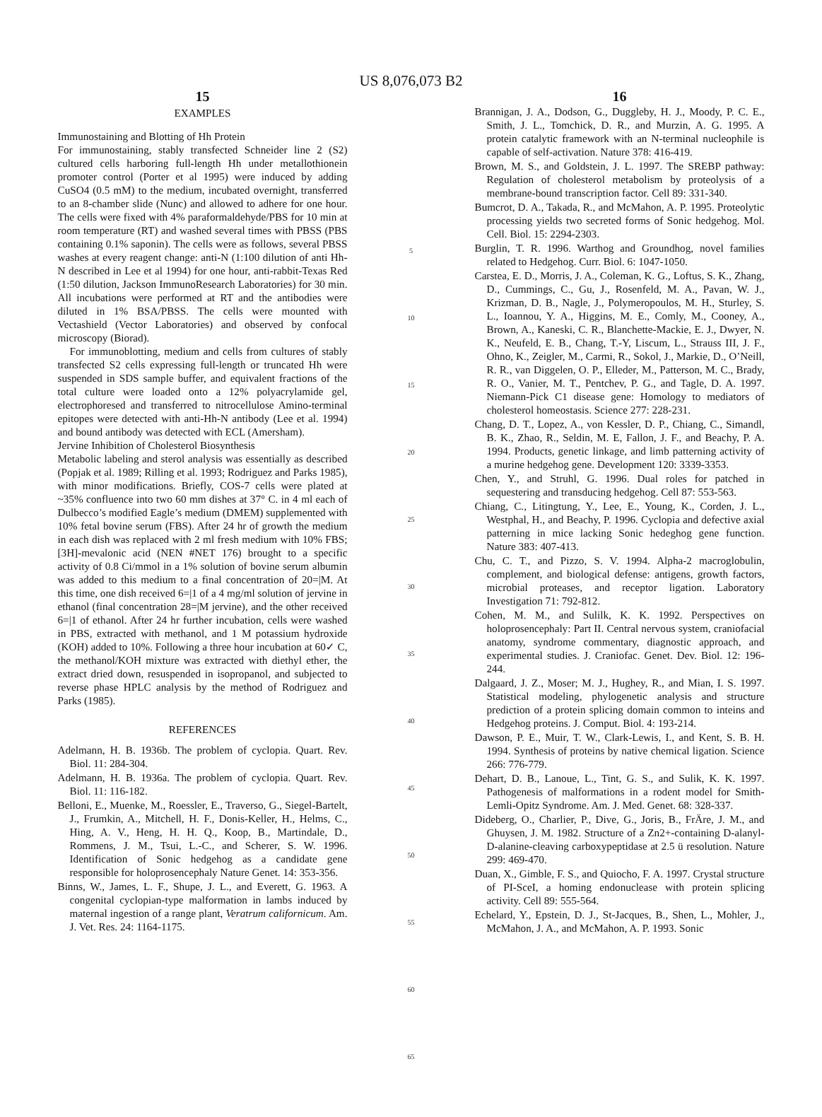US 8,076,073 B2
15
EXAMPLES
Immunostaining and Blotting of Hh Protein
For immunostaining, stably transfected Schneider line 2 (S2) cultured cells harboring full-length Hh under metallothionein promoter control (Porter et al 1995) were induced by adding CuSO4 (0.5 mM) to the medium, incubated overnight, transferred to an 8-chamber slide (Nunc) and allowed to adhere for one hour. The cells were fixed with 4% paraformaldehyde/PBS for 10 min at room temperature (RT) and washed several times with PBSS (PBS containing 0.1% saponin). The cells were as follows, several PBSS washes at every reagent change: anti-N (1:100 dilution of anti Hh-N described in Lee et al 1994) for one hour, anti-rabbit-Texas Red (1:50 dilution, Jackson ImmunoResearch Laboratories) for 30 min. All incubations were performed at RT and the antibodies were diluted in 1% BSA/PBSS. The cells were mounted with Vectashield (Vector Laboratories) and observed by confocal microscopy (Biorad).
For immunoblotting, medium and cells from cultures of stably transfected S2 cells expressing full-length or truncated Hh were suspended in SDS sample buffer, and equivalent fractions of the total culture were loaded onto a 12% polyacrylamide gel, electrophoresed and transferred to nitrocellulose Amino-terminal epitopes were detected with anti-Hh-N antibody (Lee et al. 1994) and bound antibody was detected with ECL (Amersham).
Jervine Inhibition of Cholesterol Biosynthesis
Metabolic labeling and sterol analysis was essentially as described (Popjak et al. 1989; Rilling et al. 1993; Rodriguez and Parks 1985), with minor modifications. Briefly, COS-7 cells were plated at ~35% confluence into two 60 mm dishes at 37° C. in 4 ml each of Dulbecco’s modified Eagle’s medium (DMEM) supplemented with 10% fetal bovine serum (FBS). After 24 hr of growth the medium in each dish was replaced with 2 ml fresh medium with 10% FBS; [3H]-mevalonic acid (NEN #NET 176) brought to a specific activity of 0.8 Ci/mmol in a 1% solution of bovine serum albumin was added to this medium to a final concentration of 20=|M. At this time, one dish received 6=|1 of a 4 mg/ml solution of jervine in ethanol (final concentration 28=|M jervine), and the other received 6=|1 of ethanol. After 24 hr further incubation, cells were washed in PBS, extracted with methanol, and 1 M potassium hydroxide (KOH) added to 10%. Following a three hour incubation at 60✓ C, the methanol/KOH mixture was extracted with diethyl ether, the extract dried down, resuspended in isopropanol, and subjected to reverse phase HPLC analysis by the method of Rodriguez and Parks (1985).
REFERENCES
Adelmann, H. B. 1936b. The problem of cyclopia. Quart. Rev. Biol. 11: 284-304.
Adelmann, H. B. 1936a. The problem of cyclopia. Quart. Rev. Biol. 11: 116-182.
Belloni, E., Muenke, M., Roessler, E., Traverso, G., Siegel-Bartelt, J., Frumkin, A., Mitchell, H. F., Donis-Keller, H., Helms, C., Hing, A. V., Heng, H. H. Q., Koop, B., Martindale, D., Rommens, J. M., Tsui, L.-C., and Scherer, S. W. 1996. Identification of Sonic hedgehog as a candidate gene responsible for holoprosencephaly Nature Genet. 14: 353-356.
Binns, W., James, L. F., Shupe, J. L., and Everett, G. 1963. A congenital cyclopian-type malformation in lambs induced by maternal ingestion of a range plant, Veratrum californicum. Am. J. Vet. Res. 24: 1164-1175.
5
10
15
20
25
30
35
40
45
50
55
60
65
16
Brannigan, J. A., Dodson, G., Duggleby, H. J., Moody, P. C. E., Smith, J. L., Tomchick, D. R., and Murzin, A. G. 1995. A protein catalytic framework with an N-terminal nucleophile is capable of self-activation. Nature 378: 416-419.
Brown, M. S., and Goldstein, J. L. 1997. The SREBP pathway: Regulation of cholesterol metabolism by proteolysis of a membrane-bound transcription factor. Cell 89: 331-340.
Bumcrot, D. A., Takada, R., and McMahon, A. P. 1995. Proteolytic processing yields two secreted forms of Sonic hedgehog. Mol. Cell. Biol. 15: 2294-2303.
Burglin, T. R. 1996. Warthog and Groundhog, novel families related to Hedgehog. Curr. Biol. 6: 1047-1050.
Carstea, E. D., Morris, J. A., Coleman, K. G., Loftus, S. K., Zhang, D., Cummings, C., Gu, J., Rosenfeld, M. A., Pavan, W. J., Krizman, D. B., Nagle, J., Polymeropoulos, M. H., Sturley, S. L., Ioannou, Y. A., Higgins, M. E., Comly, M., Cooney, A., Brown, A., Kaneski, C. R., Blanchette-Mackie, E. J., Dwyer, N. K., Neufeld, E. B., Chang, T.-Y, Liscum, L., Strauss III, J. F., Ohno, K., Zeigler, M., Carmi, R., Sokol, J., Markie, D., O’Neill, R. R., van Diggelen, O. P., Elleder, M., Patterson, M. C., Brady, R. O., Vanier, M. T., Pentchev, P. G., and Tagle, D. A. 1997. Niemann-Pick C1 disease gene: Homology to mediators of cholesterol homeostasis. Science 277: 228-231.
Chang, D. T., Lopez, A., von Kessler, D. P., Chiang, C., Simandl, B. K., Zhao, R., Seldin, M. E, Fallon, J. F., and Beachy, P. A. 1994. Products, genetic linkage, and limb patterning activity of a murine hedgehog gene. Development 120: 3339-3353.
Chen, Y., and Struhl, G. 1996. Dual roles for patched in sequestering and transducing hedgehog. Cell 87: 553-563.
Chiang, C., Litingtung, Y., Lee, E., Young, K., Corden, J. L., Westphal, H., and Beachy, P. 1996. Cyclopia and defective axial patterning in mice lacking Sonic hedeghog gene function. Nature 383: 407-413.
Chu, C. T., and Pizzo, S. V. 1994. Alpha-2 macroglobulin, complement, and biological defense: antigens, growth factors, microbial proteases, and receptor ligation. Laboratory Investigation 71: 792-812.
Cohen, M. M., and Sulilk, K. K. 1992. Perspectives on holoprosencephaly: Part II. Central nervous system, craniofacial anatomy, syndrome commentary, diagnostic approach, and experimental studies. J. Craniofac. Genet. Dev. Biol. 12: 196-244.
Dalgaard, J. Z., Moser; M. J., Hughey, R., and Mian, I. S. 1997. Statistical modeling, phylogenetic analysis and structure prediction of a protein splicing domain common to inteins and Hedgehog proteins. J. Comput. Biol. 4: 193-214.
Dawson, P. E., Muir, T. W., Clark-Lewis, I., and Kent, S. B. H. 1994. Synthesis of proteins by native chemical ligation. Science 266: 776-779.
Dehart, D. B., Lanoue, L., Tint, G. S., and Sulik, K. K. 1997. Pathogenesis of malformations in a rodent model for Smith-Lemli-Opitz Syndrome. Am. J. Med. Genet. 68: 328-337.
Dideberg, O., Charlier, P., Dive, G., Joris, B., FrÄre, J. M., and Ghuysen, J. M. 1982. Structure of a Zn2+-containing D-alanyl-D-alanine-cleaving carboxypeptidase at 2.5 ü resolution. Nature 299: 469-470.
Duan, X., Gimble, F. S., and Quiocho, F. A. 1997. Crystal structure of PI-SceI, a homing endonuclease with protein splicing activity. Cell 89: 555-564.
Echelard, Y., Epstein, D. J., St-Jacques, B., Shen, L., Mohler, J., McMahon, J. A., and McMahon, A. P. 1993. Sonic